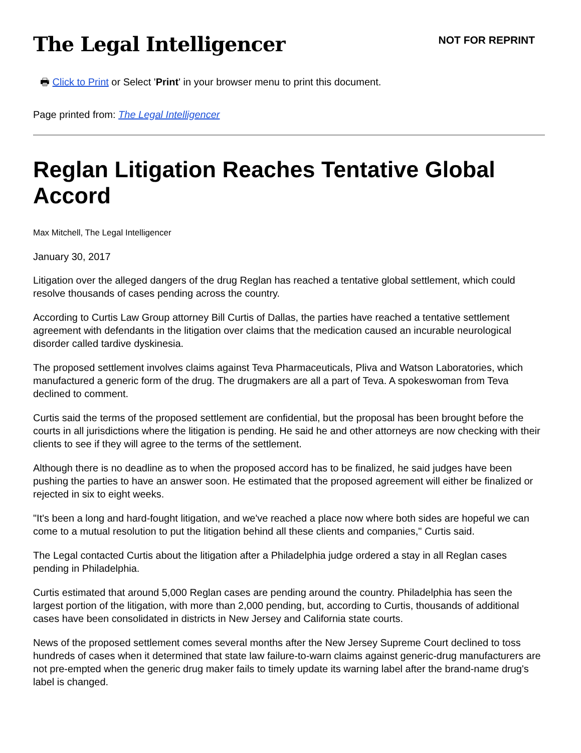The Legal Intelligencer
NOT FOR REPRINT
🖶 Click to Print or Select 'Print' in your browser menu to print this document.
Page printed from: The Legal Intelligencer
Reglan Litigation Reaches Tentative Global Accord
Max Mitchell, The Legal Intelligencer
January 30, 2017
Litigation over the alleged dangers of the drug Reglan has reached a tentative global settlement, which could resolve thousands of cases pending across the country.
According to Curtis Law Group attorney Bill Curtis of Dallas, the parties have reached a tentative settlement agreement with defendants in the litigation over claims that the medication caused an incurable neurological disorder called tardive dyskinesia.
The proposed settlement involves claims against Teva Pharmaceuticals, Pliva and Watson Laboratories, which manufactured a generic form of the drug. The drugmakers are all a part of Teva. A spokeswoman from Teva declined to comment.
Curtis said the terms of the proposed settlement are confidential, but the proposal has been brought before the courts in all jurisdictions where the litigation is pending. He said he and other attorneys are now checking with their clients to see if they will agree to the terms of the settlement.
Although there is no deadline as to when the proposed accord has to be finalized, he said judges have been pushing the parties to have an answer soon. He estimated that the proposed agreement will either be finalized or rejected in six to eight weeks.
"It's been a long and hard-fought litigation, and we've reached a place now where both sides are hopeful we can come to a mutual resolution to put the litigation behind all these clients and companies," Curtis said.
The Legal contacted Curtis about the litigation after a Philadelphia judge ordered a stay in all Reglan cases pending in Philadelphia.
Curtis estimated that around 5,000 Reglan cases are pending around the country. Philadelphia has seen the largest portion of the litigation, with more than 2,000 pending, but, according to Curtis, thousands of additional cases have been consolidated in districts in New Jersey and California state courts.
News of the proposed settlement comes several months after the New Jersey Supreme Court declined to toss hundreds of cases when it determined that state law failure-to-warn claims against generic-drug manufacturers are not pre-empted when the generic drug maker fails to timely update its warning label after the brand-name drug's label is changed.